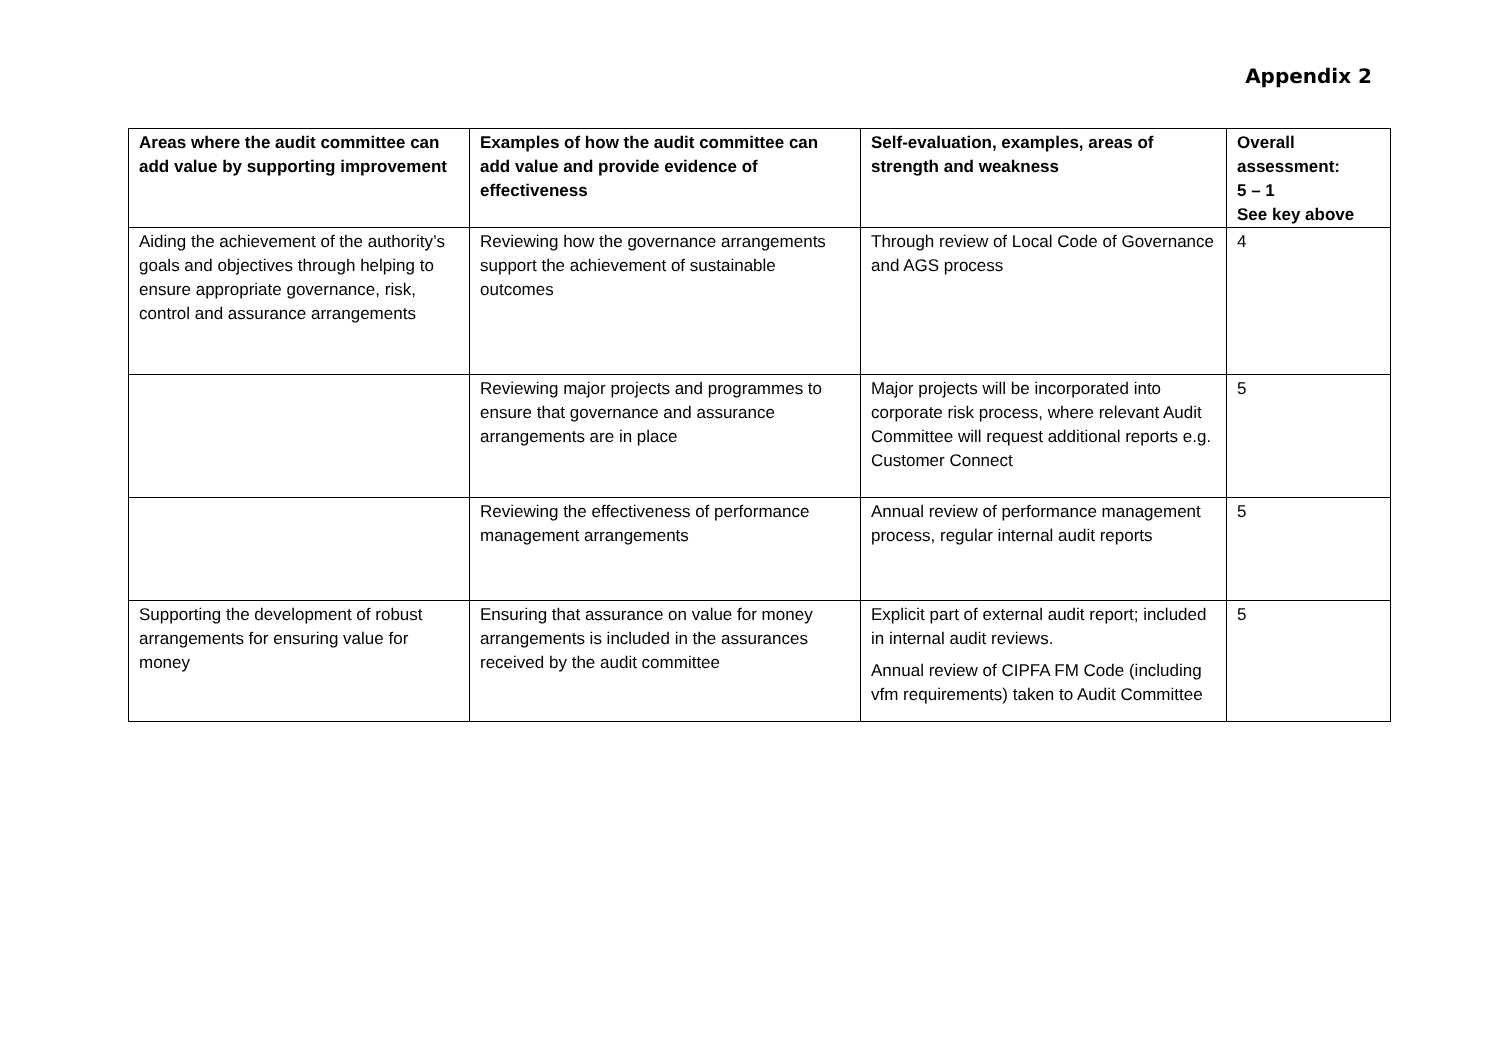Appendix 2
| Areas where the audit committee can add value by supporting improvement | Examples of how the audit committee can add value and provide evidence of effectiveness | Self-evaluation, examples, areas of strength and weakness | Overall assessment: 5 – 1 See key above |
| --- | --- | --- | --- |
| Aiding the achievement of the authority’s goals and objectives through helping to ensure appropriate governance, risk, control and assurance arrangements | Reviewing how the governance arrangements support the achievement of sustainable outcomes | Through review of Local Code of Governance and AGS process | 4 |
| | Reviewing major projects and programmes to ensure that governance and assurance arrangements are in place | Major projects will be incorporated into corporate risk process, where relevant Audit Committee will request additional reports e.g. Customer Connect | 5 |
| | Reviewing the effectiveness of performance management arrangements | Annual review of performance management process, regular internal audit reports | 5 |
| Supporting the development of robust arrangements for ensuring value for money | Ensuring that assurance on value for money arrangements is included in the assurances received by the audit committee | Explicit part of external audit report; included in internal audit reviews. Annual review of CIPFA FM Code (including vfm requirements) taken to Audit Committee | 5 |